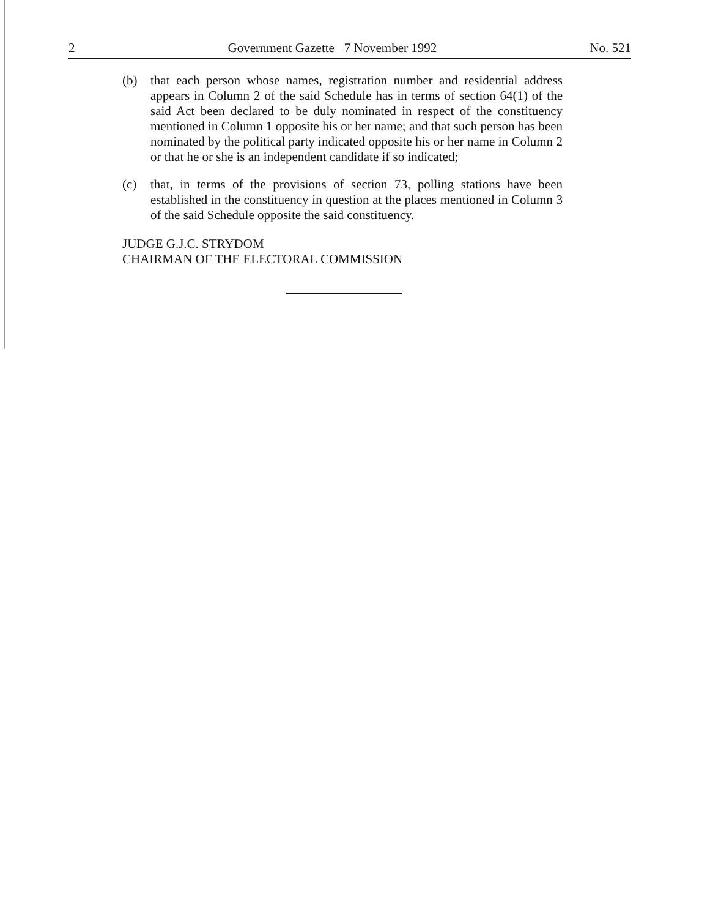2 Government Gazette 7 November 1992 No. 521
(b) that each person whose names, registration number and residential address appears in Column 2 of the said Schedule has in terms of section 64(1) of the said Act been declared to be duly nominated in respect of the constituency mentioned in Column 1 opposite his or her name; and that such person has been nominated by the political party indicated opposite his or her name in Column 2 or that he or she is an independent candidate if so indicated;
(c) that, in terms of the provisions of section 73, polling stations have been established in the constituency in question at the places mentioned in Column 3 of the said Schedule opposite the said constituency.
JUDGE G.J.C. STRYDOM
CHAIRMAN OF THE ELECTORAL COMMISSION